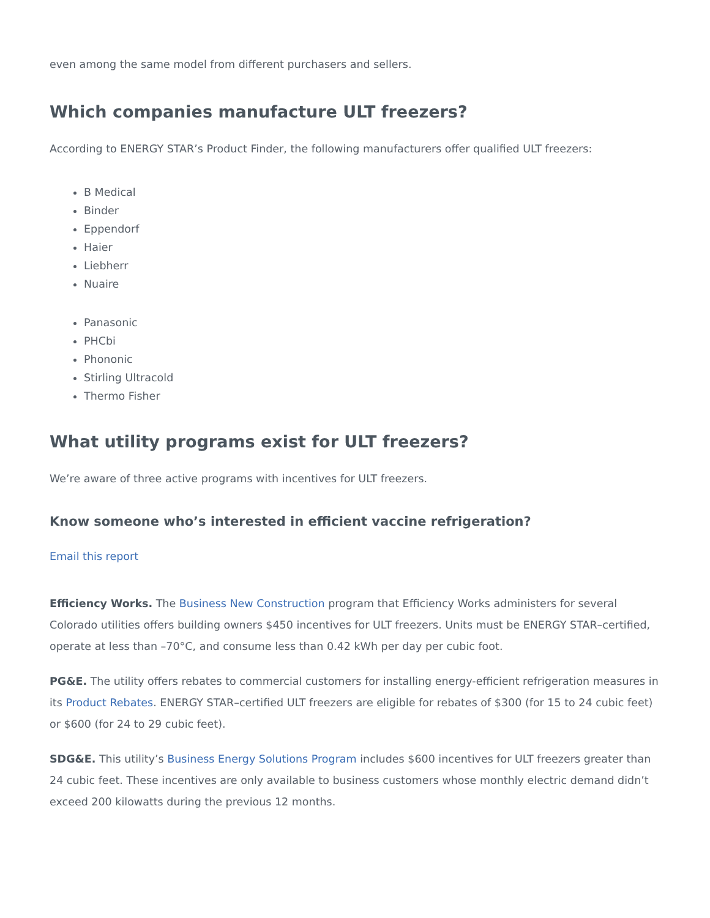even among the same model from different purchasers and sellers.
Which companies manufacture ULT freezers?
According to ENERGY STAR’s Product Finder, the following manufacturers offer qualified ULT freezers:
B Medical
Binder
Eppendorf
Haier
Liebherr
Nuaire
Panasonic
PHCbi
Phononic
Stirling Ultracold
Thermo Fisher
What utility programs exist for ULT freezers?
We’re aware of three active programs with incentives for ULT freezers.
Know someone who’s interested in efficient vaccine refrigeration?
Email this report
Efficiency Works. The Business New Construction program that Efficiency Works administers for several Colorado utilities offers building owners $450 incentives for ULT freezers. Units must be ENERGY STAR–certified, operate at less than –70°C, and consume less than 0.42 kWh per day per cubic foot.
PG&E. The utility offers rebates to commercial customers for installing energy-efficient refrigeration measures in its Product Rebates. ENERGY STAR–certified ULT freezers are eligible for rebates of $300 (for 15 to 24 cubic feet) or $600 (for 24 to 29 cubic feet).
SDG&E. This utility’s Business Energy Solutions Program includes $600 incentives for ULT freezers greater than 24 cubic feet. These incentives are only available to business customers whose monthly electric demand didn’t exceed 200 kilowatts during the previous 12 months.